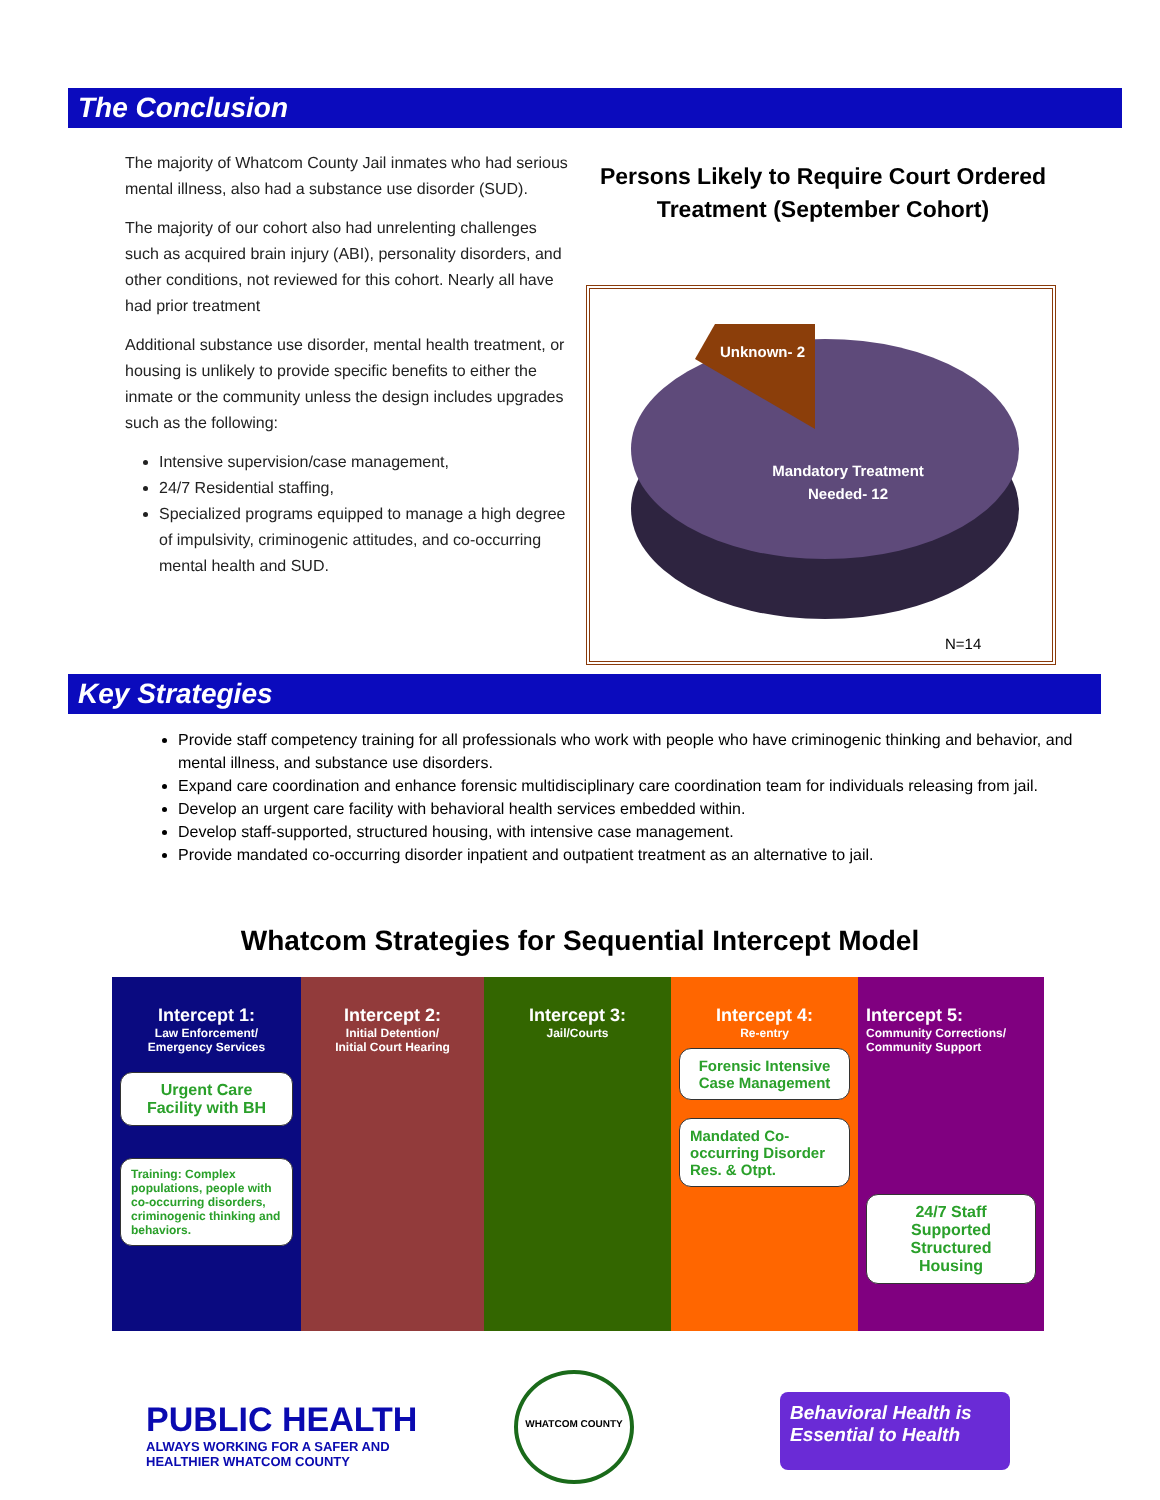The Conclusion
The majority of Whatcom County Jail inmates who had serious mental illness, also had a substance use disorder (SUD).
The majority of our cohort also had unrelenting challenges such as acquired brain injury (ABI), personality disorders, and other conditions, not reviewed for this cohort. Nearly all have had prior treatment
Additional substance use disorder, mental health treatment, or housing is unlikely to provide specific benefits to either the inmate or the community unless the design includes upgrades such as the following:
Intensive supervision/case management,
24/7 Residential staffing,
Specialized programs equipped to manage a high degree of impulsivity, criminogenic attitudes, and co-occurring mental health and SUD.
Persons Likely to Require Court Ordered Treatment (September Cohort)
Unknown- 2
Mandatory Treatment
Needed- 12
N=14
Key Strategies
Provide staff competency training for all professionals who work with people who have criminogenic thinking and behavior, and mental illness, and substance use disorders.
Expand care coordination and enhance forensic multidisciplinary care coordination team for individuals releasing from jail.
Develop an urgent care facility with behavioral health services embedded within.
Develop staff-supported, structured housing, with intensive case management.
Provide mandated co-occurring disorder inpatient and outpatient treatment as an alternative to jail.
Whatcom Strategies for Sequential Intercept Model
Intercept 1:
Law Enforcement/
Emergency Services
Urgent Care Facility with BH
Training: Complex populations, people with co-occurring disorders, criminogenic thinking and behaviors.
Intercept 2:
Initial Detention/
Initial Court Hearing
Intercept 3:
Jail/Courts
Intercept 4:
Re-entry
Forensic Intensive Case Management
Mandated Co-occurring Disorder Res. & Otpt.
Intercept 5:
Community Corrections/
Community Support
24/7 Staff Supported Structured Housing
PUBLIC HEALTH
ALWAYS WORKING FOR A SAFER AND
HEALTHIER WHATCOM COUNTY
WHATCOM COUNTY
Behavioral Health is Essential to Health